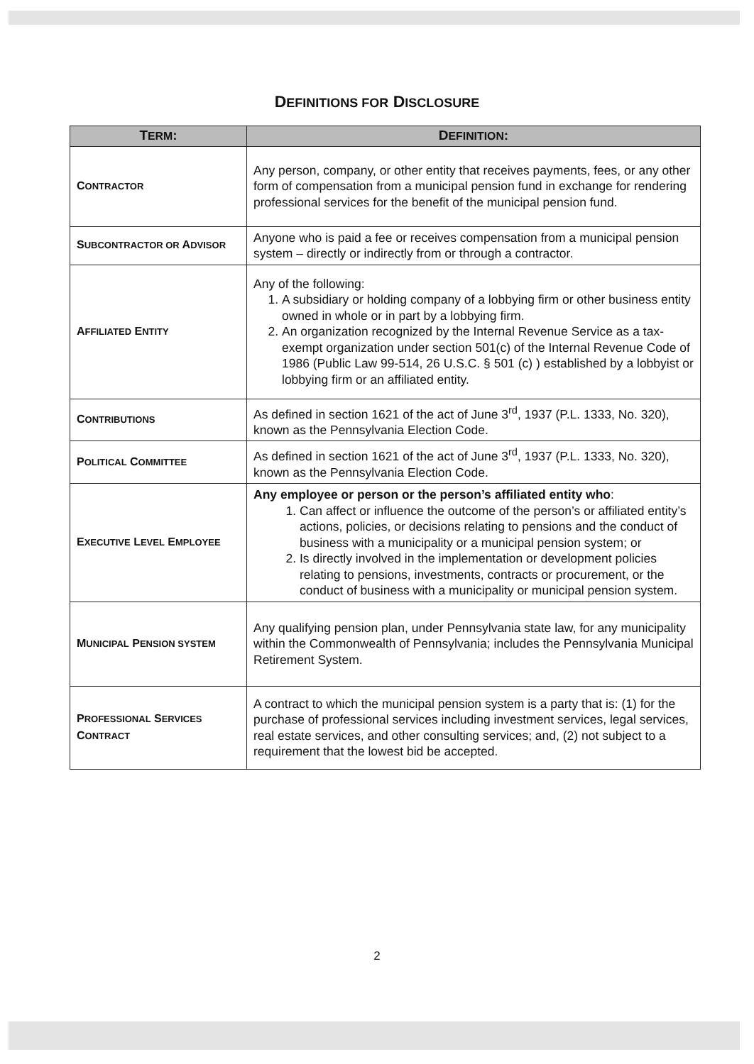DEFINITIONS FOR DISCLOSURE
| T ERM : | D EFINITION : |
| --- | --- |
| C ONTRACTOR | Any person, company, or other entity that receives payments, fees, or any other form of compensation from a municipal pension fund in exchange for rendering professional services for the benefit of the municipal pension fund. |
| S UBCONTRACTOR OR A DVISOR | Anyone who is paid a fee or receives compensation from a municipal pension system – directly or indirectly from or through a contractor. |
| A FFILIATED E NTITY | Any of the following: 1. A subsidiary or holding company of a lobbying firm or other business entity owned in whole or in part by a lobbying firm. 2. An organization recognized by the Internal Revenue Service as a tax-exempt organization under section 501(c) of the Internal Revenue Code of 1986 (Public Law 99-514, 26 U.S.C. § 501 (c) ) established by a lobbyist or lobbying firm or an affiliated entity. |
| C ONTRIBUTIONS | As defined in section 1621 of the act of June 3<sup>rd</sup>, 1937 (P.L. 1333, No. 320), known as the Pennsylvania Election Code. |
| P OLITICAL C OMMITTEE | As defined in section 1621 of the act of June 3<sup>rd</sup>, 1937 (P.L. 1333, No. 320), known as the Pennsylvania Election Code. |
| E XECUTIVE L EVEL E MPLOYEE | Any employee or person or the person’s affiliated entity who : 1. Can affect or influence the outcome of the person’s or affiliated entity’s actions, policies, or decisions relating to pensions and the conduct of business with a municipality or a municipal pension system; or 2. Is directly involved in the implementation or development policies relating to pensions, investments, contracts or procurement, or the conduct of business with a municipality or municipal pension system. |
| M UNICIPAL P ENSION SYSTEM | Any qualifying pension plan, under Pennsylvania state law, for any municipality within the Commonwealth of Pennsylvania; includes the Pennsylvania Municipal Retirement System. |
| P ROFESSIONAL S ERVICES C ONTRACT | A contract to which the municipal pension system is a party that is: (1) for the purchase of professional services including investment services, legal services, real estate services, and other consulting services; and, (2) not subject to a requirement that the lowest bid be accepted. |
2